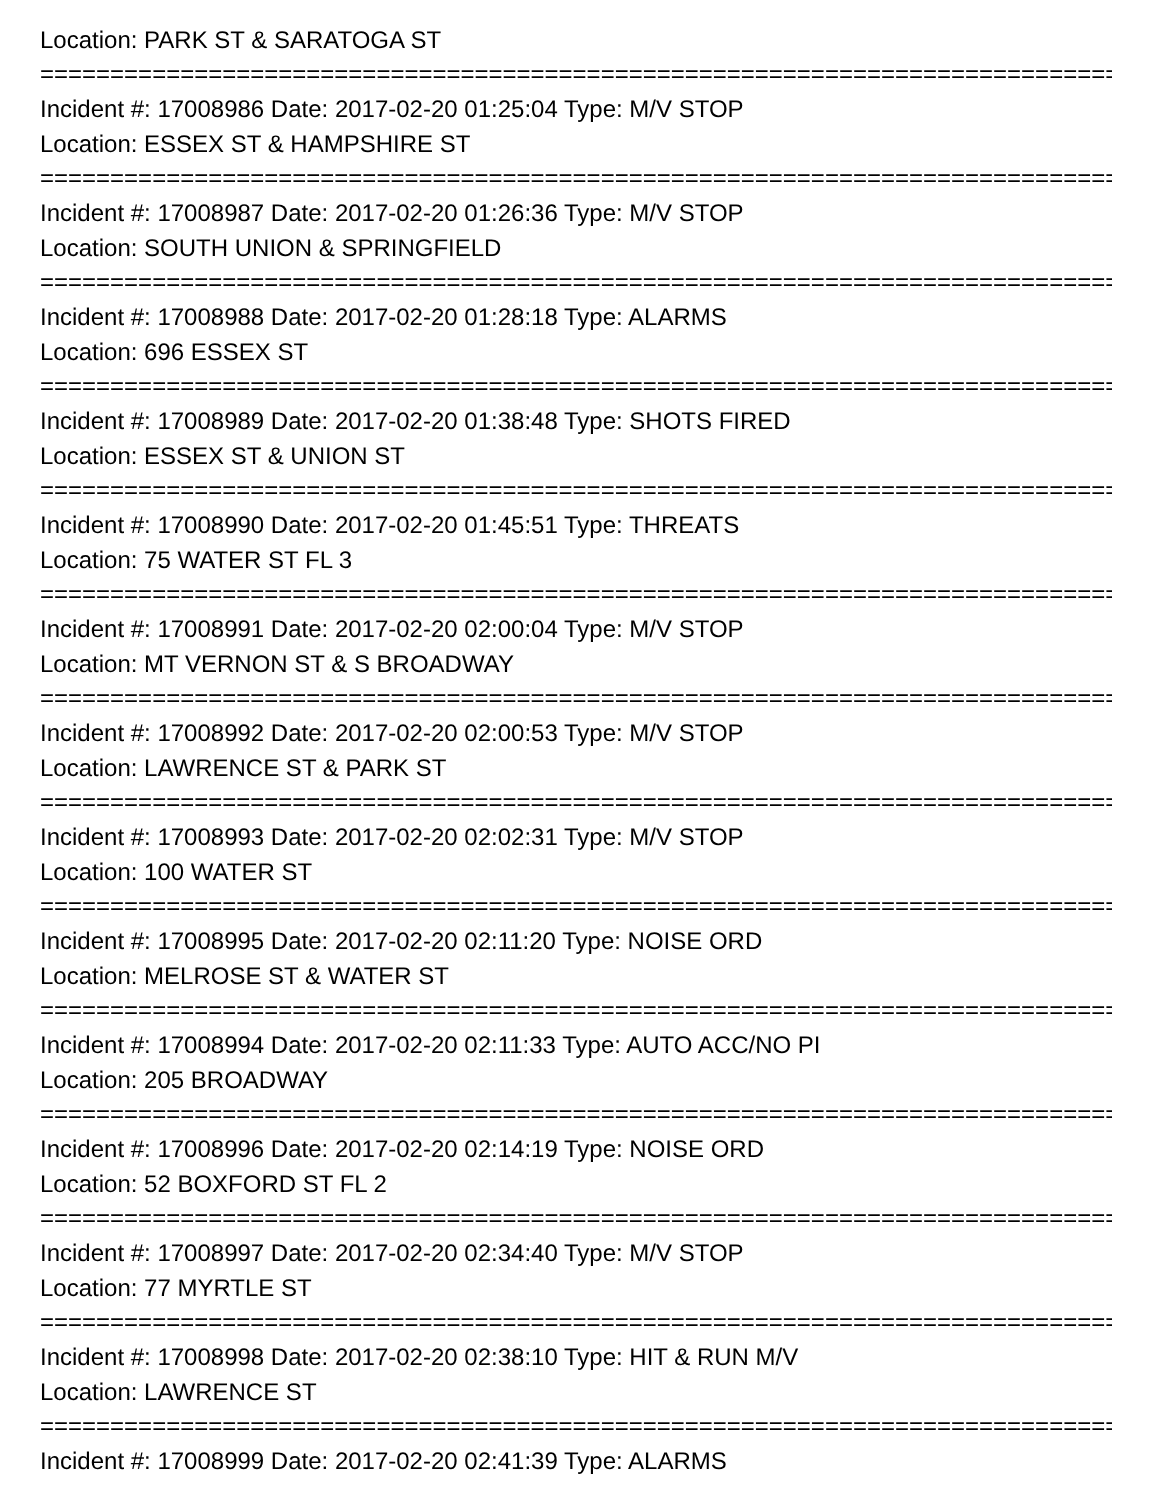Location: PARK ST & SARATOGA ST
================================================================================
Incident #: 17008986 Date: 2017-02-20 01:25:04 Type: M/V STOP
Location: ESSEX ST & HAMPSHIRE ST
================================================================================
Incident #: 17008987 Date: 2017-02-20 01:26:36 Type: M/V STOP
Location: SOUTH UNION & SPRINGFIELD
================================================================================
Incident #: 17008988 Date: 2017-02-20 01:28:18 Type: ALARMS
Location: 696 ESSEX ST
================================================================================
Incident #: 17008989 Date: 2017-02-20 01:38:48 Type: SHOTS FIRED
Location: ESSEX ST & UNION ST
================================================================================
Incident #: 17008990 Date: 2017-02-20 01:45:51 Type: THREATS
Location: 75 WATER ST FL 3
================================================================================
Incident #: 17008991 Date: 2017-02-20 02:00:04 Type: M/V STOP
Location: MT VERNON ST & S BROADWAY
================================================================================
Incident #: 17008992 Date: 2017-02-20 02:00:53 Type: M/V STOP
Location: LAWRENCE ST & PARK ST
================================================================================
Incident #: 17008993 Date: 2017-02-20 02:02:31 Type: M/V STOP
Location: 100 WATER ST
================================================================================
Incident #: 17008995 Date: 2017-02-20 02:11:20 Type: NOISE ORD
Location: MELROSE ST & WATER ST
================================================================================
Incident #: 17008994 Date: 2017-02-20 02:11:33 Type: AUTO ACC/NO PI
Location: 205 BROADWAY
================================================================================
Incident #: 17008996 Date: 2017-02-20 02:14:19 Type: NOISE ORD
Location: 52 BOXFORD ST FL 2
================================================================================
Incident #: 17008997 Date: 2017-02-20 02:34:40 Type: M/V STOP
Location: 77 MYRTLE ST
================================================================================
Incident #: 17008998 Date: 2017-02-20 02:38:10 Type: HIT & RUN M/V
Location: LAWRENCE ST
================================================================================
Incident #: 17008999 Date: 2017-02-20 02:41:39 Type: ALARMS